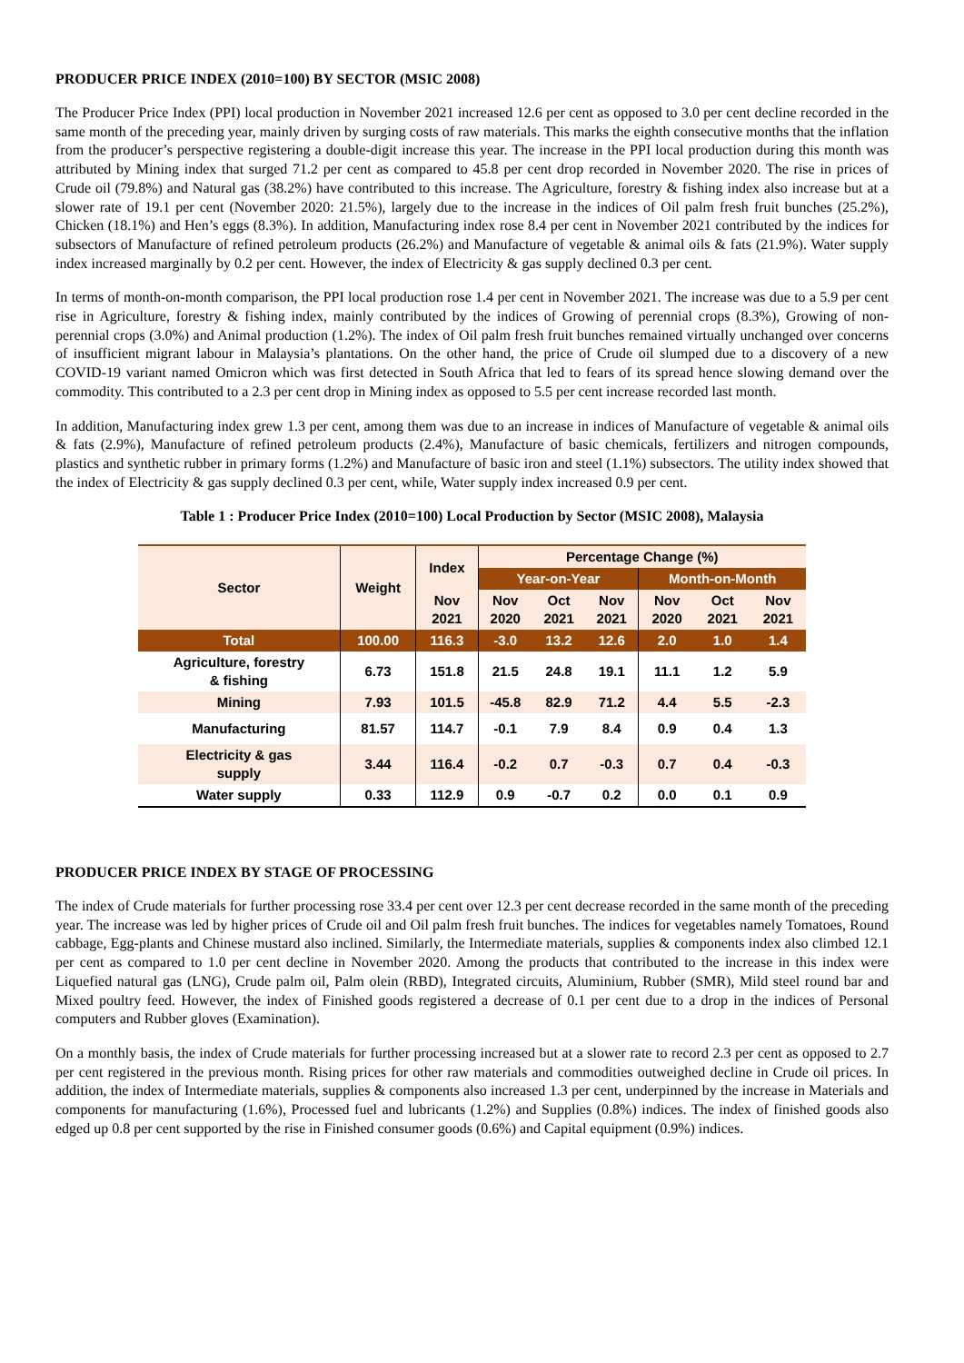PRODUCER PRICE INDEX (2010=100) BY SECTOR (MSIC 2008)
The Producer Price Index (PPI) local production in November 2021 increased 12.6 per cent as opposed to 3.0 per cent decline recorded in the same month of the preceding year, mainly driven by surging costs of raw materials. This marks the eighth consecutive months that the inflation from the producer’s perspective registering a double-digit increase this year. The increase in the PPI local production during this month was attributed by Mining index that surged 71.2 per cent as compared to 45.8 per cent drop recorded in November 2020. The rise in prices of Crude oil (79.8%) and Natural gas (38.2%) have contributed to this increase. The Agriculture, forestry & fishing index also increase but at a slower rate of 19.1 per cent (November 2020: 21.5%), largely due to the increase in the indices of Oil palm fresh fruit bunches (25.2%), Chicken (18.1%) and Hen’s eggs (8.3%). In addition, Manufacturing index rose 8.4 per cent in November 2021 contributed by the indices for subsectors of Manufacture of refined petroleum products (26.2%) and Manufacture of vegetable & animal oils & fats (21.9%). Water supply index increased marginally by 0.2 per cent. However, the index of Electricity & gas supply declined 0.3 per cent.
In terms of month-on-month comparison, the PPI local production rose 1.4 per cent in November 2021. The increase was due to a 5.9 per cent rise in Agriculture, forestry & fishing index, mainly contributed by the indices of Growing of perennial crops (8.3%), Growing of non-perennial crops (3.0%) and Animal production (1.2%). The index of Oil palm fresh fruit bunches remained virtually unchanged over concerns of insufficient migrant labour in Malaysia’s plantations. On the other hand, the price of Crude oil slumped due to a discovery of a new COVID-19 variant named Omicron which was first detected in South Africa that led to fears of its spread hence slowing demand over the commodity. This contributed to a 2.3 per cent drop in Mining index as opposed to 5.5 per cent increase recorded last month.
In addition, Manufacturing index grew 1.3 per cent, among them was due to an increase in indices of Manufacture of vegetable & animal oils & fats (2.9%), Manufacture of refined petroleum products (2.4%), Manufacture of basic chemicals, fertilizers and nitrogen compounds, plastics and synthetic rubber in primary forms (1.2%) and Manufacture of basic iron and steel (1.1%) subsectors. The utility index showed that the index of Electricity & gas supply declined 0.3 per cent, while, Water supply index increased 0.9 per cent.
Table 1 : Producer Price Index (2010=100) Local Production by Sector (MSIC 2008), Malaysia
| Sector | Weight | Index | Percentage Change (%) | | | | | |
| --- | --- | --- | --- | --- | --- | --- | --- | --- |
| | | | Year-on-Year | | | Month-on-Month | | |
| | | Nov 2021 | Nov 2020 | Oct 2021 | Nov 2021 | Nov 2020 | Oct 2021 | Nov 2021 |
| Total | 100.00 | 116.3 | -3.0 | 13.2 | 12.6 | 2.0 | 1.0 | 1.4 |
| Agriculture, forestry & fishing | 6.73 | 151.8 | 21.5 | 24.8 | 19.1 | 11.1 | 1.2 | 5.9 |
| Mining | 7.93 | 101.5 | -45.8 | 82.9 | 71.2 | 4.4 | 5.5 | -2.3 |
| Manufacturing | 81.57 | 114.7 | -0.1 | 7.9 | 8.4 | 0.9 | 0.4 | 1.3 |
| Electricity & gas supply | 3.44 | 116.4 | -0.2 | 0.7 | -0.3 | 0.7 | 0.4 | -0.3 |
| Water supply | 0.33 | 112.9 | 0.9 | -0.7 | 0.2 | 0.0 | 0.1 | 0.9 |
PRODUCER PRICE INDEX BY STAGE OF PROCESSING
The index of Crude materials for further processing rose 33.4 per cent over 12.3 per cent decrease recorded in the same month of the preceding year. The increase was led by higher prices of Crude oil and Oil palm fresh fruit bunches. The indices for vegetables namely Tomatoes, Round cabbage, Egg-plants and Chinese mustard also inclined. Similarly, the Intermediate materials, supplies & components index also climbed 12.1 per cent as compared to 1.0 per cent decline in November 2020. Among the products that contributed to the increase in this index were Liquefied natural gas (LNG), Crude palm oil, Palm olein (RBD), Integrated circuits, Aluminium, Rubber (SMR), Mild steel round bar and Mixed poultry feed. However, the index of Finished goods registered a decrease of 0.1 per cent due to a drop in the indices of Personal computers and Rubber gloves (Examination).
On a monthly basis, the index of Crude materials for further processing increased but at a slower rate to record 2.3 per cent as opposed to 2.7 per cent registered in the previous month. Rising prices for other raw materials and commodities outweighed decline in Crude oil prices. In addition, the index of Intermediate materials, supplies & components also increased 1.3 per cent, underpinned by the increase in Materials and components for manufacturing (1.6%), Processed fuel and lubricants (1.2%) and Supplies (0.8%) indices. The index of finished goods also edged up 0.8 per cent supported by the rise in Finished consumer goods (0.6%) and Capital equipment (0.9%) indices.